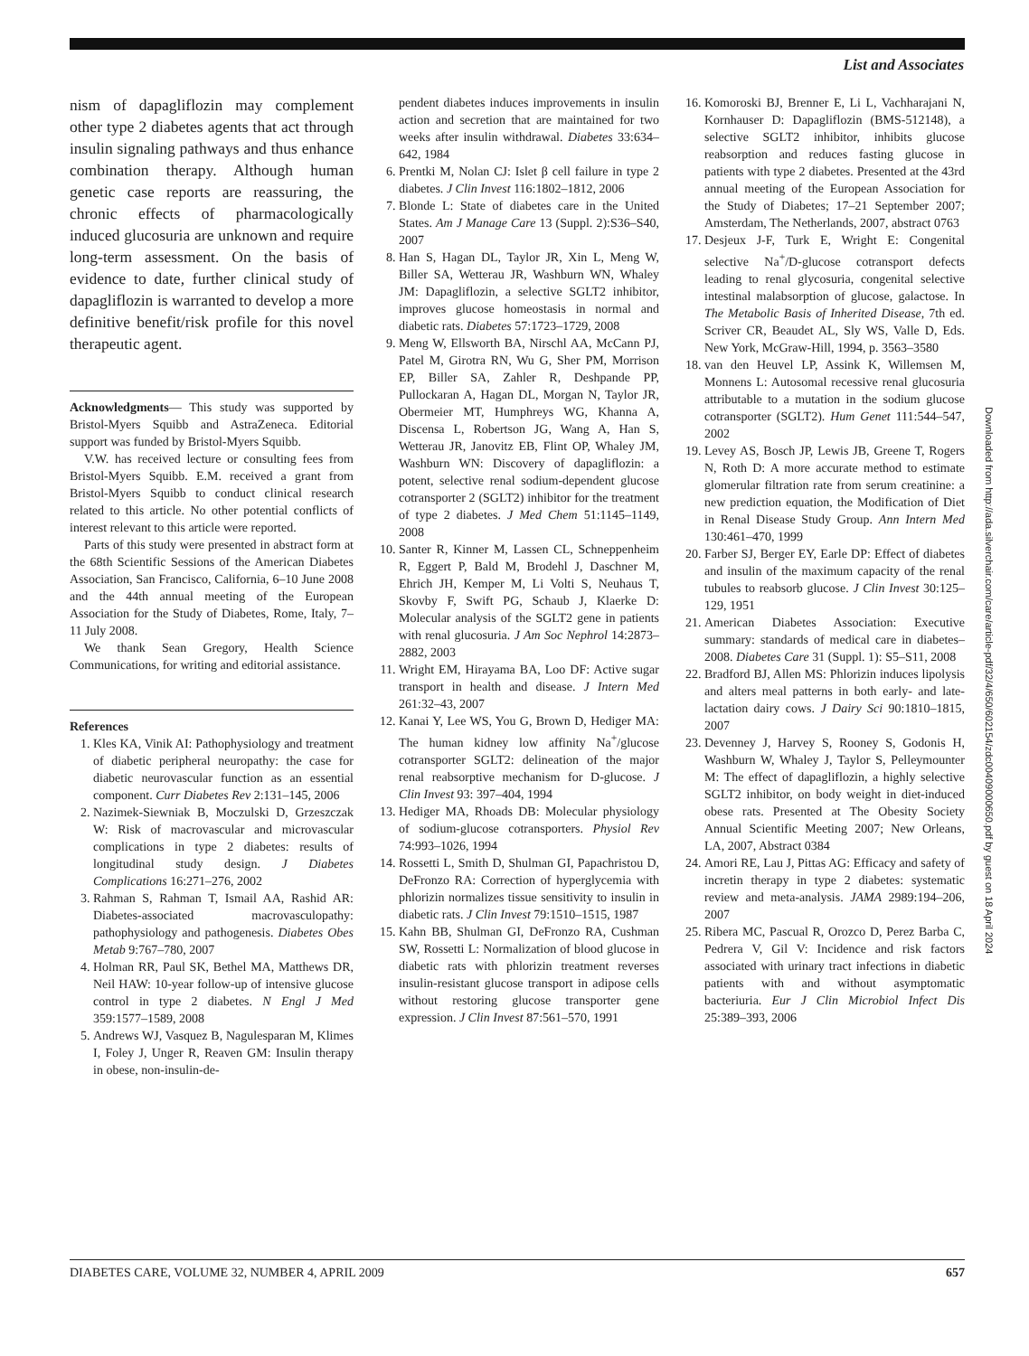List and Associates
nism of dapagliflozin may complement other type 2 diabetes agents that act through insulin signaling pathways and thus enhance combination therapy. Although human genetic case reports are reassuring, the chronic effects of pharmacologically induced glucosuria are unknown and require long-term assessment. On the basis of evidence to date, further clinical study of dapagliflozin is warranted to develop a more definitive benefit/risk profile for this novel therapeutic agent.
Acknowledgments— This study was supported by Bristol-Myers Squibb and AstraZeneca. Editorial support was funded by Bristol-Myers Squibb.
V.W. has received lecture or consulting fees from Bristol-Myers Squibb. E.M. received a grant from Bristol-Myers Squibb to conduct clinical research related to this article. No other potential conflicts of interest relevant to this article were reported.
Parts of this study were presented in abstract form at the 68th Scientific Sessions of the American Diabetes Association, San Francisco, California, 6–10 June 2008 and the 44th annual meeting of the European Association for the Study of Diabetes, Rome, Italy, 7–11 July 2008.
We thank Sean Gregory, Health Science Communications, for writing and editorial assistance.
References
1. Kles KA, Vinik AI: Pathophysiology and treatment of diabetic peripheral neuropathy: the case for diabetic neurovascular function as an essential component. Curr Diabetes Rev 2:131–145, 2006
2. Nazimek-Siewniak B, Moczulski D, Grzeszczak W: Risk of macrovascular and microvascular complications in type 2 diabetes: results of longitudinal study design. J Diabetes Complications 16:271–276, 2002
3. Rahman S, Rahman T, Ismail AA, Rashid AR: Diabetes-associated macrovasculopathy: pathophysiology and pathogenesis. Diabetes Obes Metab 9:767–780, 2007
4. Holman RR, Paul SK, Bethel MA, Matthews DR, Neil HAW: 10-year follow-up of intensive glucose control in type 2 diabetes. N Engl J Med 359:1577–1589, 2008
5. Andrews WJ, Vasquez B, Nagulesparan M, Klimes I, Foley J, Unger R, Reaven GM: Insulin therapy in obese, non-insulin-de-
pendent diabetes induces improvements in insulin action and secretion that are maintained for two weeks after insulin withdrawal. Diabetes 33:634–642, 1984
6. Prentki M, Nolan CJ: Islet β cell failure in type 2 diabetes. J Clin Invest 116:1802–1812, 2006
7. Blonde L: State of diabetes care in the United States. Am J Manage Care 13 (Suppl. 2):S36–S40, 2007
8. Han S, Hagan DL, Taylor JR, Xin L, Meng W, Biller SA, Wetterau JR, Washburn WN, Whaley JM: Dapagliflozin, a selective SGLT2 inhibitor, improves glucose homeostasis in normal and diabetic rats. Diabetes 57:1723–1729, 2008
9. Meng W, Ellsworth BA, Nirschl AA, McCann PJ, Patel M, Girotra RN, Wu G, Sher PM, Morrison EP, Biller SA, Zahler R, Deshpande PP, Pullockaran A, Hagan DL, Morgan N, Taylor JR, Obermeier MT, Humphreys WG, Khanna A, Discensa L, Robertson JG, Wang A, Han S, Wetterau JR, Janovitz EB, Flint OP, Whaley JM, Washburn WN: Discovery of dapagliflozin: a potent, selective renal sodium-dependent glucose cotransporter 2 (SGLT2) inhibitor for the treatment of type 2 diabetes. J Med Chem 51:1145–1149, 2008
10. Santer R, Kinner M, Lassen CL, Schneppenheim R, Eggert P, Bald M, Brodehl J, Daschner M, Ehrich JH, Kemper M, Li Volti S, Neuhaus T, Skovby F, Swift PG, Schaub J, Klaerke D: Molecular analysis of the SGLT2 gene in patients with renal glucosuria. J Am Soc Nephrol 14:2873–2882, 2003
11. Wright EM, Hirayama BA, Loo DF: Active sugar transport in health and disease. J Intern Med 261:32–43, 2007
12. Kanai Y, Lee WS, You G, Brown D, Hediger MA: The human kidney low affinity Na<sup>+</sup>/glucose cotransporter SGLT2: delineation of the major renal reabsorptive mechanism for D-glucose. J Clin Invest 93: 397–404, 1994
13. Hediger MA, Rhoads DB: Molecular physiology of sodium-glucose cotransporters. Physiol Rev 74:993–1026, 1994
14. Rossetti L, Smith D, Shulman GI, Papachristou D, DeFronzo RA: Correction of hyperglycemia with phlorizin normalizes tissue sensitivity to insulin in diabetic rats. J Clin Invest 79:1510–1515, 1987
15. Kahn BB, Shulman GI, DeFronzo RA, Cushman SW, Rossetti L: Normalization of blood glucose in diabetic rats with phlorizin treatment reverses insulin-resistant glucose transport in adipose cells without restoring glucose transporter gene expression. J Clin Invest 87:561–570, 1991
16. Komoroski BJ, Brenner E, Li L, Vachharajani N, Kornhauser D: Dapagliflozin (BMS-512148), a selective SGLT2 inhibitor, inhibits glucose reabsorption and reduces fasting glucose in patients with type 2 diabetes. Presented at the 43rd annual meeting of the European Association for the Study of Diabetes; 17–21 September 2007; Amsterdam, The Netherlands, 2007, abstract 0763
17. Desjeux J-F, Turk E, Wright E: Congenital selective Na<sup>+</sup>/D-glucose cotransport defects leading to renal glycosuria, congenital selective intestinal malabsorption of glucose, galactose. In The Metabolic Basis of Inherited Disease, 7th ed. Scriver CR, Beaudet AL, Sly WS, Valle D, Eds. New York, McGraw-Hill, 1994, p. 3563–3580
18. van den Heuvel LP, Assink K, Willemsen M, Monnens L: Autosomal recessive renal glucosuria attributable to a mutation in the sodium glucose cotransporter (SGLT2). Hum Genet 111:544–547, 2002
19. Levey AS, Bosch JP, Lewis JB, Greene T, Rogers N, Roth D: A more accurate method to estimate glomerular filtration rate from serum creatinine: a new prediction equation, the Modification of Diet in Renal Disease Study Group. Ann Intern Med 130:461–470, 1999
20. Farber SJ, Berger EY, Earle DP: Effect of diabetes and insulin of the maximum capacity of the renal tubules to reabsorb glucose. J Clin Invest 30:125–129, 1951
21. American Diabetes Association: Executive summary: standards of medical care in diabetes–2008. Diabetes Care 31 (Suppl. 1): S5–S11, 2008
22. Bradford BJ, Allen MS: Phlorizin induces lipolysis and alters meal patterns in both early- and late-lactation dairy cows. J Dairy Sci 90:1810–1815, 2007
23. Devenney J, Harvey S, Rooney S, Godonis H, Washburn W, Whaley J, Taylor S, Pelleymounter M: The effect of dapagliflozin, a highly selective SGLT2 inhibitor, on body weight in diet-induced obese rats. Presented at The Obesity Society Annual Scientific Meeting 2007; New Orleans, LA, 2007, Abstract 0384
24. Amori RE, Lau J, Pittas AG: Efficacy and safety of incretin therapy in type 2 diabetes: systematic review and meta-analysis. JAMA 2989:194–206, 2007
25. Ribera MC, Pascual R, Orozco D, Perez Barba C, Pedrera V, Gil V: Incidence and risk factors associated with urinary tract infections in diabetic patients with and without asymptomatic bacteriuria. Eur J Clin Microbiol Infect Dis 25:389–393, 2006
Downloaded from http://ada.silverchair.com/care/article-pdf/32/4/650/602154/zdc00409000650.pdf by guest on 18 April 2024
DIABETES CARE, VOLUME 32, NUMBER 4, APRIL 2009 657